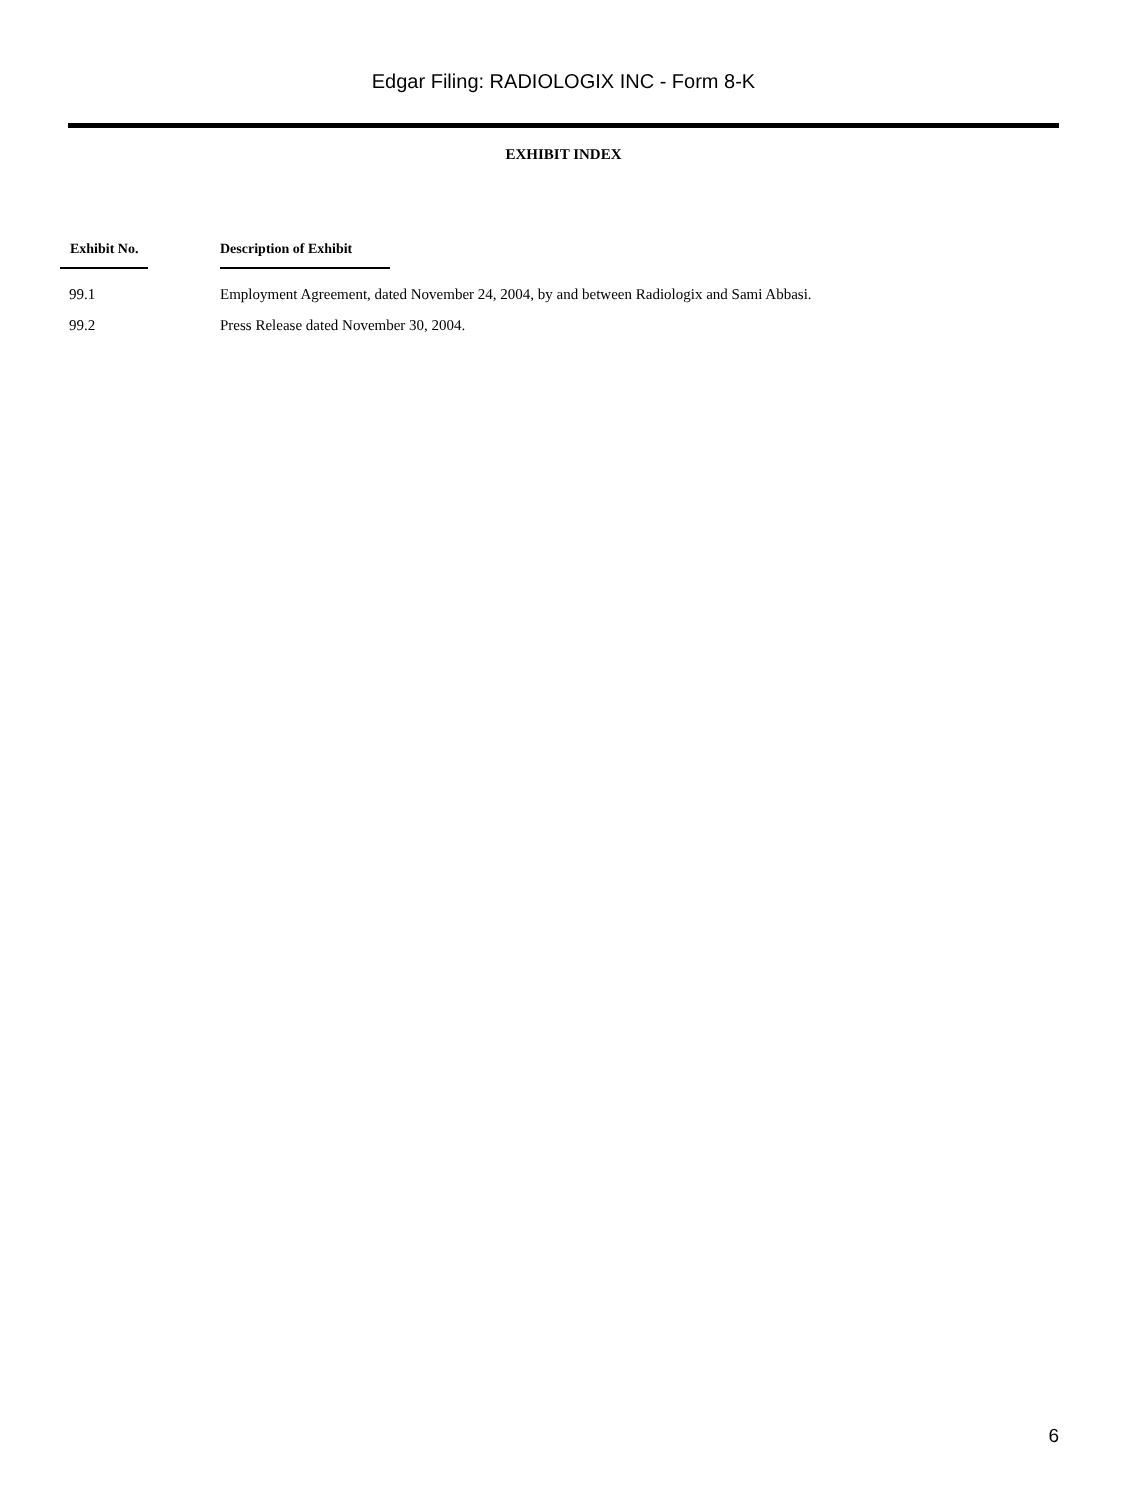Edgar Filing: RADIOLOGIX INC - Form 8-K
EXHIBIT INDEX
| Exhibit No. | Description of Exhibit |
| --- | --- |
| 99.1 | Employment Agreement, dated November 24, 2004, by and between Radiologix and Sami Abbasi. |
| 99.2 | Press Release dated November 30, 2004. |
6